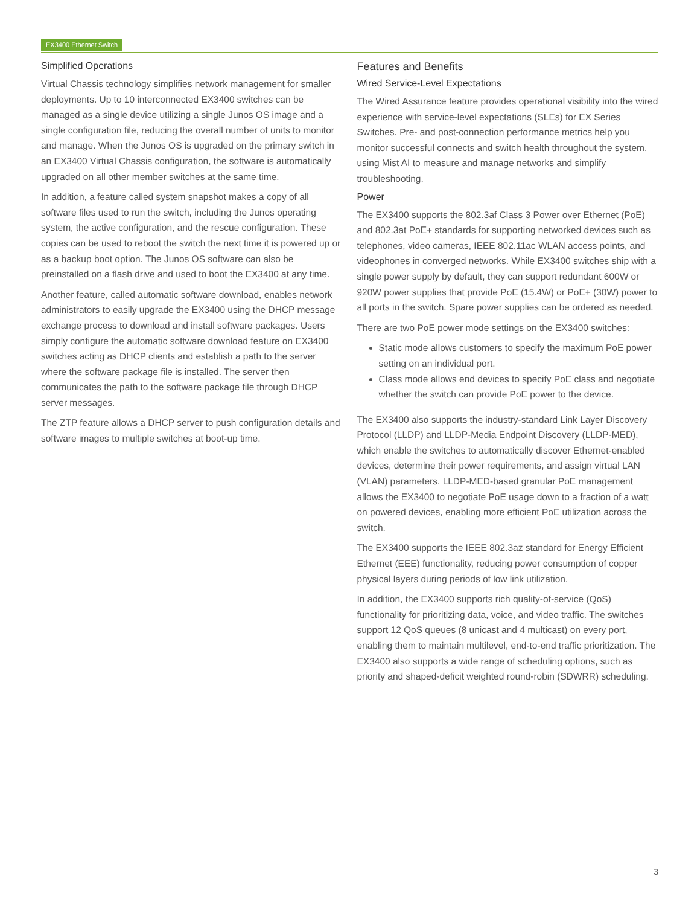EX3400 Ethernet Switch
Simplified Operations
Virtual Chassis technology simplifies network management for smaller deployments. Up to 10 interconnected EX3400 switches can be managed as a single device utilizing a single Junos OS image and a single configuration file, reducing the overall number of units to monitor and manage. When the Junos OS is upgraded on the primary switch in an EX3400 Virtual Chassis configuration, the software is automatically upgraded on all other member switches at the same time.
In addition, a feature called system snapshot makes a copy of all software files used to run the switch, including the Junos operating system, the active configuration, and the rescue configuration. These copies can be used to reboot the switch the next time it is powered up or as a backup boot option. The Junos OS software can also be preinstalled on a flash drive and used to boot the EX3400 at any time.
Another feature, called automatic software download, enables network administrators to easily upgrade the EX3400 using the DHCP message exchange process to download and install software packages. Users simply configure the automatic software download feature on EX3400 switches acting as DHCP clients and establish a path to the server where the software package file is installed. The server then communicates the path to the software package file through DHCP server messages.
The ZTP feature allows a DHCP server to push configuration details and software images to multiple switches at boot-up time.
Features and Benefits
Wired Service-Level Expectations
The Wired Assurance feature provides operational visibility into the wired experience with service-level expectations (SLEs) for EX Series Switches. Pre- and post-connection performance metrics help you monitor successful connects and switch health throughout the system, using Mist AI to measure and manage networks and simplify troubleshooting.
Power
The EX3400 supports the 802.3af Class 3 Power over Ethernet (PoE) and 802.3at PoE+ standards for supporting networked devices such as telephones, video cameras, IEEE 802.11ac WLAN access points, and videophones in converged networks. While EX3400 switches ship with a single power supply by default, they can support redundant 600W or 920W power supplies that provide PoE (15.4W) or PoE+ (30W) power to all ports in the switch. Spare power supplies can be ordered as needed.
There are two PoE power mode settings on the EX3400 switches:
Static mode allows customers to specify the maximum PoE power setting on an individual port.
Class mode allows end devices to specify PoE class and negotiate whether the switch can provide PoE power to the device.
The EX3400 also supports the industry-standard Link Layer Discovery Protocol (LLDP) and LLDP-Media Endpoint Discovery (LLDP-MED), which enable the switches to automatically discover Ethernet-enabled devices, determine their power requirements, and assign virtual LAN (VLAN) parameters. LLDP-MED-based granular PoE management allows the EX3400 to negotiate PoE usage down to a fraction of a watt on powered devices, enabling more efficient PoE utilization across the switch.
The EX3400 supports the IEEE 802.3az standard for Energy Efficient Ethernet (EEE) functionality, reducing power consumption of copper physical layers during periods of low link utilization.
In addition, the EX3400 supports rich quality-of-service (QoS) functionality for prioritizing data, voice, and video traffic. The switches support 12 QoS queues (8 unicast and 4 multicast) on every port, enabling them to maintain multilevel, end-to-end traffic prioritization. The EX3400 also supports a wide range of scheduling options, such as priority and shaped-deficit weighted round-robin (SDWRR) scheduling.
3